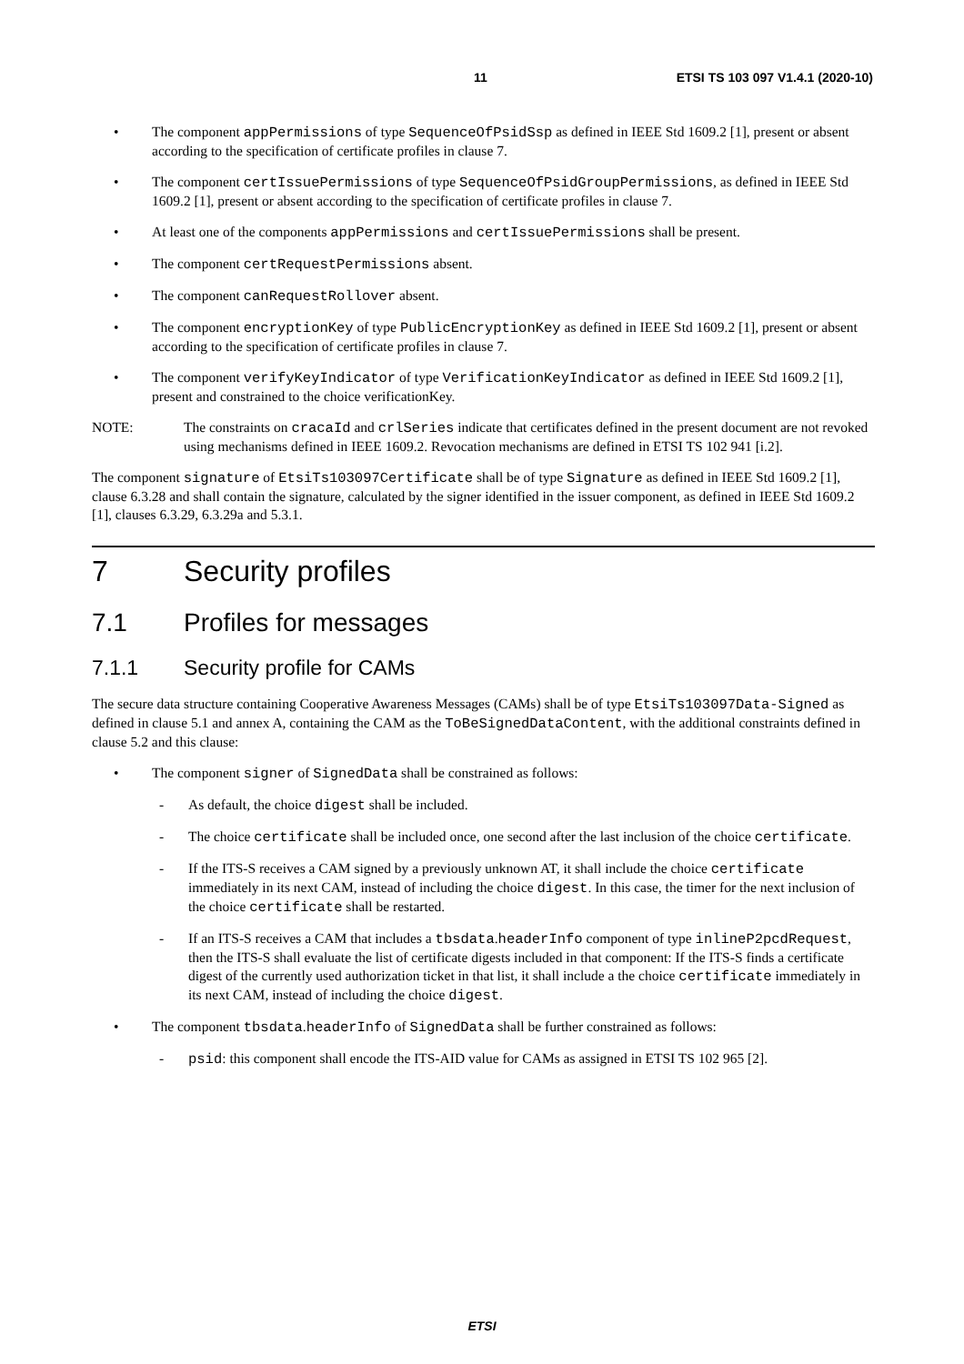11 ETSI TS 103 097 V1.4.1 (2020-10)
• The component appPermissions of type SequenceOfPsidSsp as defined in IEEE Std 1609.2 [1], present or absent according to the specification of certificate profiles in clause 7.
• The component certIssuePermissions of type SequenceOfPsidGroupPermissions, as defined in IEEE Std 1609.2 [1], present or absent according to the specification of certificate profiles in clause 7.
• At least one of the components appPermissions and certIssuePermissions shall be present.
• The component certRequestPermissions absent.
• The component canRequestRollover absent.
• The component encryptionKey of type PublicEncryptionKey as defined in IEEE Std 1609.2 [1], present or absent according to the specification of certificate profiles in clause 7.
• The component verifyKeyIndicator of type VerificationKeyIndicator as defined in IEEE Std 1609.2 [1], present and constrained to the choice verificationKey.
NOTE: The constraints on cracaId and crlSeries indicate that certificates defined in the present document are not revoked using mechanisms defined in IEEE 1609.2. Revocation mechanisms are defined in ETSI TS 102 941 [i.2].
The component signature of EtsiTs103097Certificate shall be of type Signature as defined in IEEE Std 1609.2 [1], clause 6.3.28 and shall contain the signature, calculated by the signer identified in the issuer component, as defined in IEEE Std 1609.2 [1], clauses 6.3.29, 6.3.29a and 5.3.1.
7 Security profiles
7.1 Profiles for messages
7.1.1 Security profile for CAMs
The secure data structure containing Cooperative Awareness Messages (CAMs) shall be of type EtsiTs103097Data-Signed as defined in clause 5.1 and annex A, containing the CAM as the ToBeSignedDataContent, with the additional constraints defined in clause 5.2 and this clause:
• The component signer of SignedData shall be constrained as follows:
- As default, the choice digest shall be included.
- The choice certificate shall be included once, one second after the last inclusion of the choice certificate.
- If the ITS-S receives a CAM signed by a previously unknown AT, it shall include the choice certificate immediately in its next CAM, instead of including the choice digest. In this case, the timer for the next inclusion of the choice certificate shall be restarted.
- If an ITS-S receives a CAM that includes a tbsdata.headerInfo component of type inlineP2pcdRequest, then the ITS-S shall evaluate the list of certificate digests included in that component: If the ITS-S finds a certificate digest of the currently used authorization ticket in that list, it shall include a the choice certificate immediately in its next CAM, instead of including the choice digest.
• The component tbsdata.headerInfo of SignedData shall be further constrained as follows:
- psid: this component shall encode the ITS-AID value for CAMs as assigned in ETSI TS 102 965 [2].
ETSI